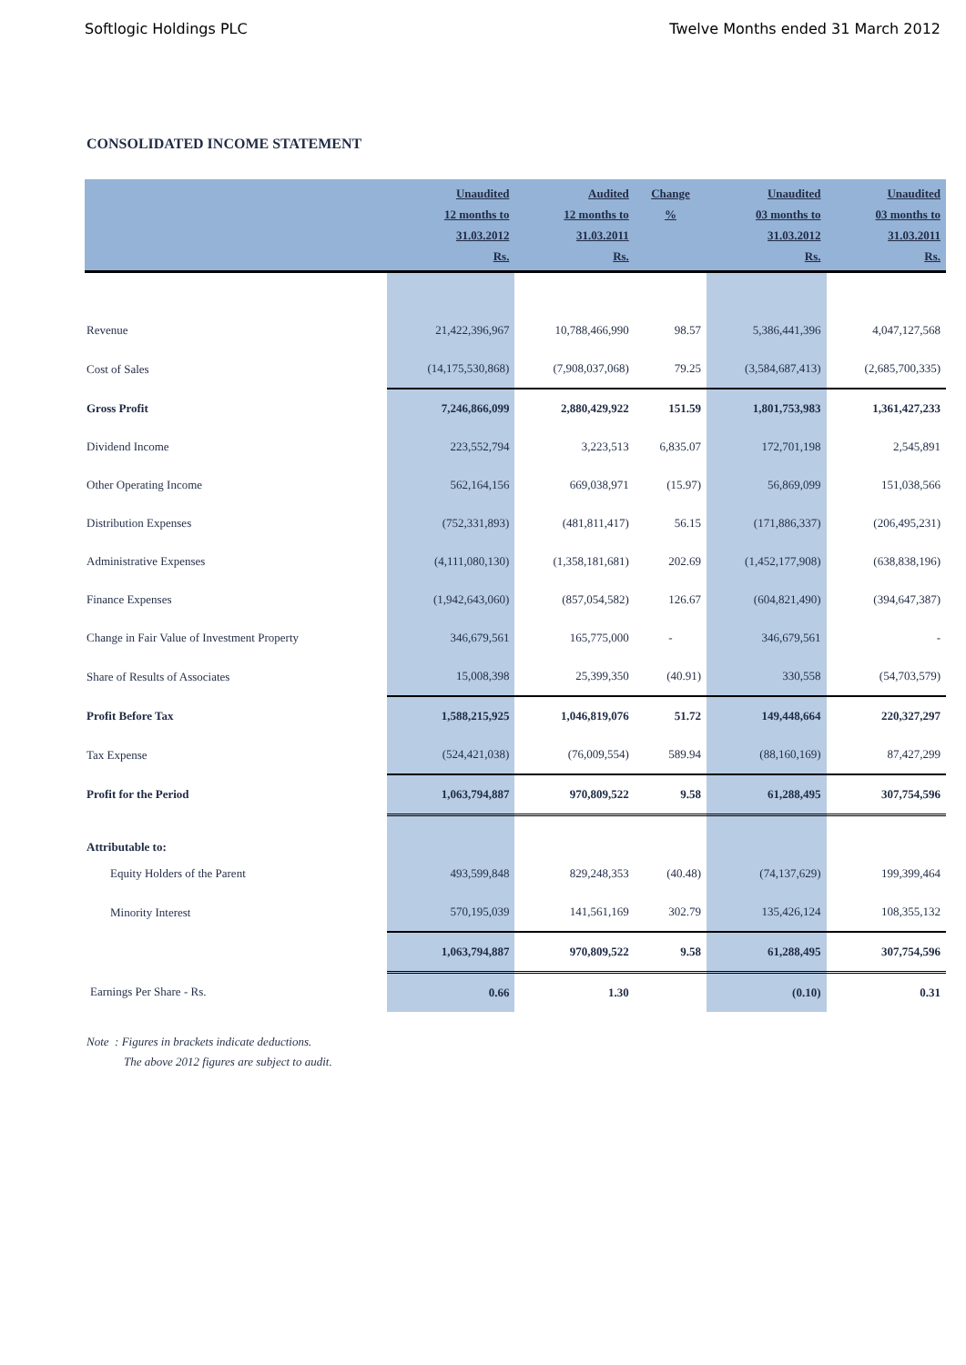Softlogic Holdings PLC Twelve Months ended 31 March 2012
CONSOLIDATED INCOME STATEMENT
| | Unaudited 12 months to 31.03.2012 Rs. | Audited 12 months to 31.03.2011 Rs. | Change % | Unaudited 03 months to 31.03.2012 Rs. | Unaudited 03 months to 31.03.2011 Rs. |
| --- | --- | --- | --- | --- | --- |
| Revenue | 21,422,396,967 | 10,788,466,990 | 98.57 | 5,386,441,396 | 4,047,127,568 |
| Cost of Sales | (14,175,530,868) | (7,908,037,068) | 79.25 | (3,584,687,413) | (2,685,700,335) |
| Gross Profit | 7,246,866,099 | 2,880,429,922 | 151.59 | 1,801,753,983 | 1,361,427,233 |
| Dividend Income | 223,552,794 | 3,223,513 | 6,835.07 | 172,701,198 | 2,545,891 |
| Other Operating Income | 562,164,156 | 669,038,971 | (15.97) | 56,869,099 | 151,038,566 |
| Distribution Expenses | (752,331,893) | (481,811,417) | 56.15 | (171,886,337) | (206,495,231) |
| Administrative Expenses | (4,111,080,130) | (1,358,181,681) | 202.69 | (1,452,177,908) | (638,838,196) |
| Finance Expenses | (1,942,643,060) | (857,054,582) | 126.67 | (604,821,490) | (394,647,387) |
| Change in Fair Value of Investment Property | 346,679,561 | 165,775,000 | - | 346,679,561 | - |
| Share of Results of Associates | 15,008,398 | 25,399,350 | (40.91) | 330,558 | (54,703,579) |
| Profit Before Tax | 1,588,215,925 | 1,046,819,076 | 51.72 | 149,448,664 | 220,327,297 |
| Tax Expense | (524,421,038) | (76,009,554) | 589.94 | (88,160,169) | 87,427,299 |
| Profit for the Period | 1,063,794,887 | 970,809,522 | 9.58 | 61,288,495 | 307,754,596 |
| Attributable to: | | | | | |
| Equity Holders of the Parent | 493,599,848 | 829,248,353 | (40.48) | (74,137,629) | 199,399,464 |
| Minority Interest | 570,195,039 | 141,561,169 | 302.79 | 135,426,124 | 108,355,132 |
| | 1,063,794,887 | 970,809,522 | 9.58 | 61,288,495 | 307,754,596 |
| Earnings Per Share - Rs. | 0.66 | 1.30 | | (0.10) | 0.31 |
Note : Figures in brackets indicate deductions.
The above 2012 figures are subject to audit.